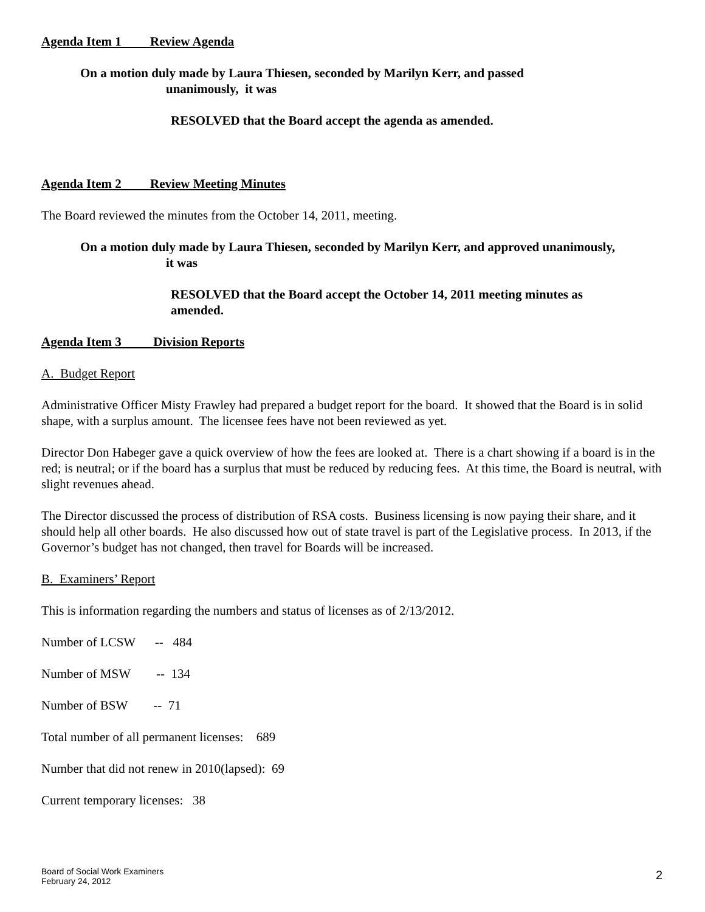Agenda Item 1 Review Agenda
On a motion duly made by Laura Thiesen, seconded by Marilyn Kerr, and passed
unanimously, it was
RESOLVED that the Board accept the agenda as amended.
Agenda Item 2 Review Meeting Minutes
The Board reviewed the minutes from the October 14, 2011, meeting.
On a motion duly made by Laura Thiesen, seconded by Marilyn Kerr, and approved unanimously,
it was
RESOLVED that the Board accept the October 14, 2011 meeting minutes as
amended.
Agenda Item 3 Division Reports
A. Budget Report
Administrative Officer Misty Frawley had prepared a budget report for the board. It showed that the Board is in solid shape, with a surplus amount. The licensee fees have not been reviewed as yet.
Director Don Habeger gave a quick overview of how the fees are looked at. There is a chart showing if a board is in the red; is neutral; or if the board has a surplus that must be reduced by reducing fees. At this time, the Board is neutral, with slight revenues ahead.
The Director discussed the process of distribution of RSA costs. Business licensing is now paying their share, and it should help all other boards. He also discussed how out of state travel is part of the Legislative process. In 2013, if the Governor’s budget has not changed, then travel for Boards will be increased.
B. Examiners’ Report
This is information regarding the numbers and status of licenses as of 2/13/2012.
Number of LCSW -- 484
Number of MSW -- 134
Number of BSW -- 71
Total number of all permanent licenses: 689
Number that did not renew in 2010(lapsed): 69
Current temporary licenses: 38
Board of Social Work Examiners
February 24, 2012
2